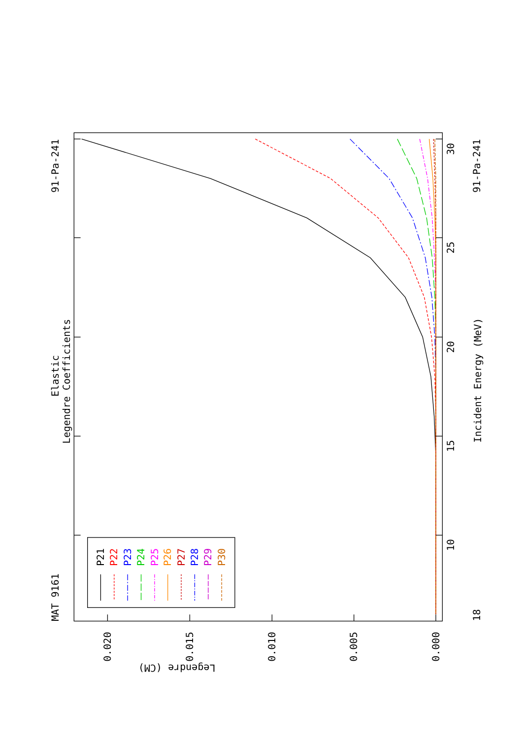MAT 9161
91-Pa-241
91-Pa-241
Elastic
Legendre Coefficients
Incident Energy (MeV)
Legendre (CM)
30
25
20
15
10
18
0.020
0.015
0.010
0.005
0.000
P21
P22
P23
P24
P25
P26
P27
P28
P29
P30